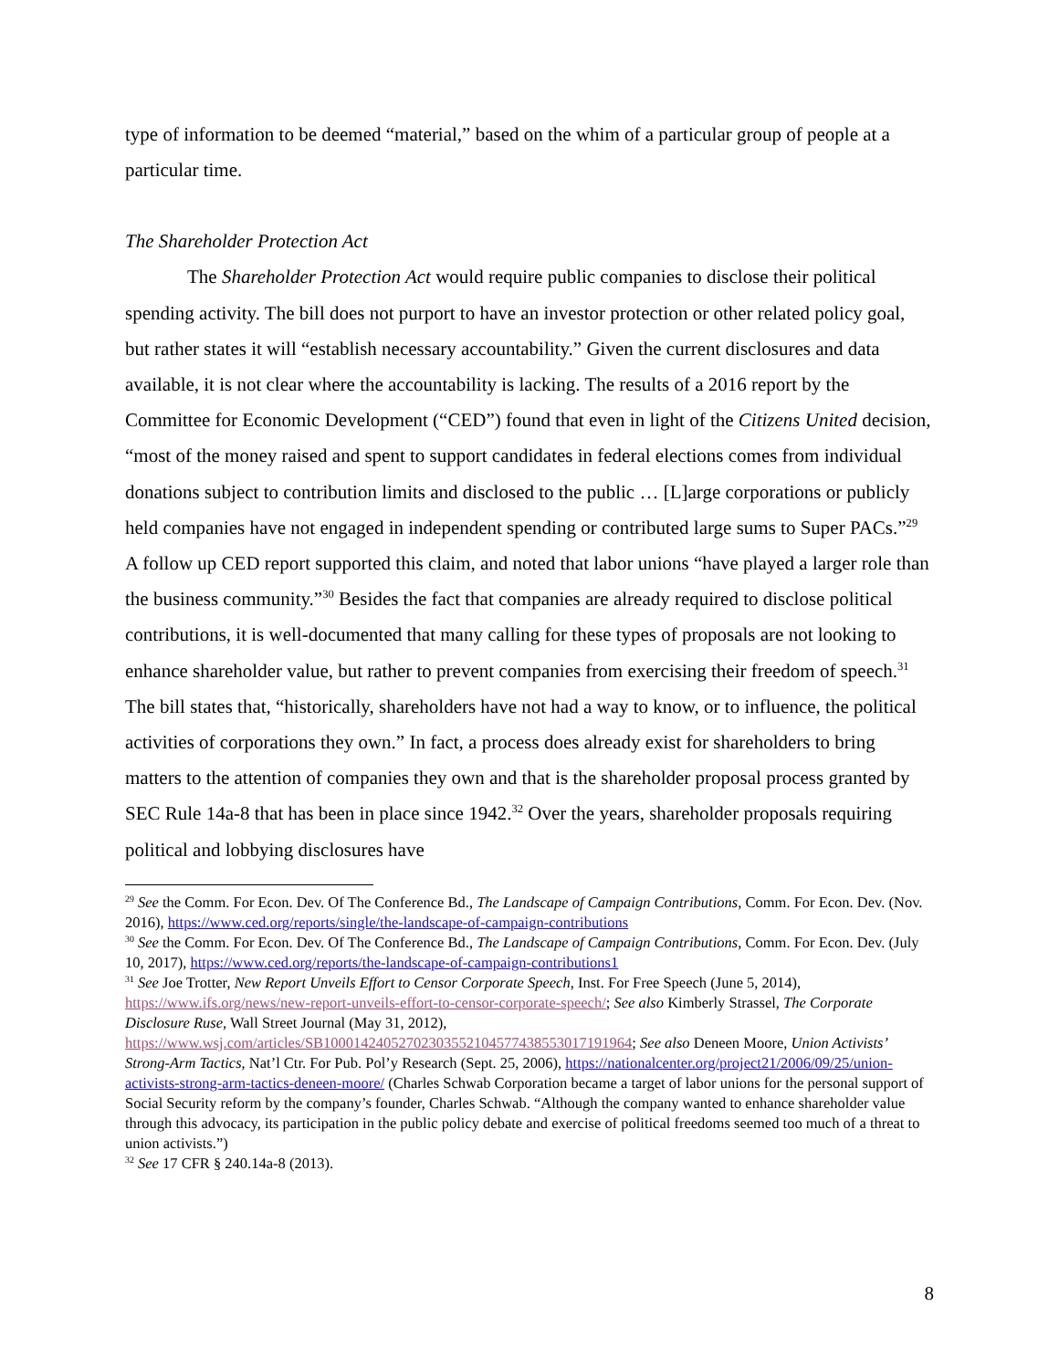type of information to be deemed “material,” based on the whim of a particular group of people at a particular time.
The Shareholder Protection Act
The Shareholder Protection Act would require public companies to disclose their political spending activity. The bill does not purport to have an investor protection or other related policy goal, but rather states it will “establish necessary accountability.” Given the current disclosures and data available, it is not clear where the accountability is lacking. The results of a 2016 report by the Committee for Economic Development (“CED”) found that even in light of the Citizens United decision, “most of the money raised and spent to support candidates in federal elections comes from individual donations subject to contribution limits and disclosed to the public … [L]arge corporations or publicly held companies have not engaged in independent spending or contributed large sums to Super PACs.”<sup>29</sup> A follow up CED report supported this claim, and noted that labor unions “have played a larger role than the business community.”<sup>30</sup> Besides the fact that companies are already required to disclose political contributions, it is well-documented that many calling for these types of proposals are not looking to enhance shareholder value, but rather to prevent companies from exercising their freedom of speech.<sup>31</sup> The bill states that, “historically, shareholders have not had a way to know, or to influence, the political activities of corporations they own.” In fact, a process does already exist for shareholders to bring matters to the attention of companies they own and that is the shareholder proposal process granted by SEC Rule 14a-8 that has been in place since 1942.<sup>32</sup> Over the years, shareholder proposals requiring political and lobbying disclosures have
<sup>29</sup> See the Comm. For Econ. Dev. Of The Conference Bd., The Landscape of Campaign Contributions, Comm. For Econ. Dev. (Nov. 2016), https://www.ced.org/reports/single/the-landscape-of-campaign-contributions
<sup>30</sup> See the Comm. For Econ. Dev. Of The Conference Bd., The Landscape of Campaign Contributions, Comm. For Econ. Dev. (July 10, 2017), https://www.ced.org/reports/the-landscape-of-campaign-contributions1
<sup>31</sup> See Joe Trotter, New Report Unveils Effort to Censor Corporate Speech, Inst. For Free Speech (June 5, 2014), https://www.ifs.org/news/new-report-unveils-effort-to-censor-corporate-speech/; See also Kimberly Strassel, The Corporate Disclosure Ruse, Wall Street Journal (May 31, 2012), https://www.wsj.com/articles/SB10001424052702303552104577438553017191964; See also Deneen Moore, Union Activists’ Strong-Arm Tactics, Nat’l Ctr. For Pub. Pol’y Research (Sept. 25, 2006), https://nationalcenter.org/project21/2006/09/25/union-activists-strong-arm-tactics-deneen-moore/ (Charles Schwab Corporation became a target of labor unions for the personal support of Social Security reform by the company’s founder, Charles Schwab. “Although the company wanted to enhance shareholder value through this advocacy, its participation in the public policy debate and exercise of political freedoms seemed too much of a threat to union activists.”)
<sup>32</sup> See 17 CFR § 240.14a-8 (2013).
8